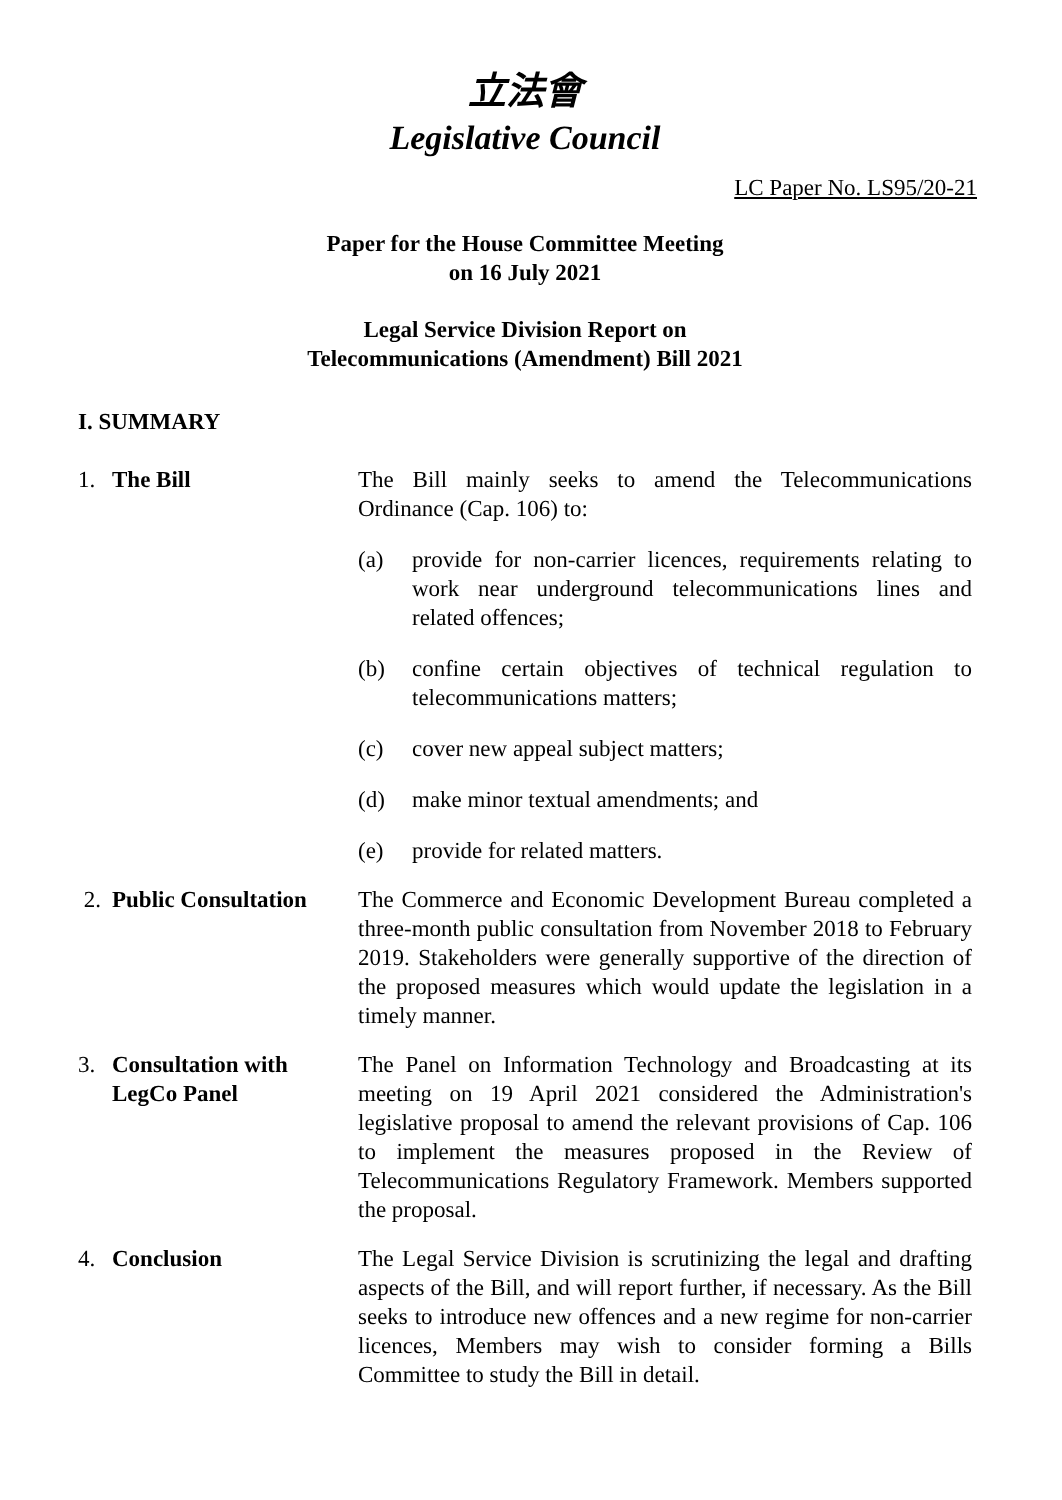立法會
Legislative Council
LC Paper No. LS95/20-21
Paper for the House Committee Meeting
on 16 July 2021
Legal Service Division Report on
Telecommunications (Amendment) Bill 2021
I. SUMMARY
1. The Bill The Bill mainly seeks to amend the Telecommunications Ordinance (Cap. 106) to:
(a) provide for non-carrier licences, requirements relating to work near underground telecommunications lines and related offences;
(b) confine certain objectives of technical regulation to telecommunications matters;
(c) cover new appeal subject matters;
(d) make minor textual amendments; and
(e) provide for related matters.
2. Public Consultation
The Commerce and Economic Development Bureau completed a three-month public consultation from November 2018 to February 2019. Stakeholders were generally supportive of the direction of the proposed measures which would update the legislation in a timely manner.
3. Consultation with
LegCo Panel
The Panel on Information Technology and Broadcasting at its meeting on 19 April 2021 considered the Administration's legislative proposal to amend the relevant provisions of Cap. 106 to implement the measures proposed in the Review of Telecommunications Regulatory Framework. Members supported the proposal.
4. Conclusion The Legal Service Division is scrutinizing the legal and drafting aspects of the Bill, and will report further, if necessary. As the Bill seeks to introduce new offences and a new regime for non-carrier licences, Members may wish to consider forming a Bills Committee to study the Bill in detail.